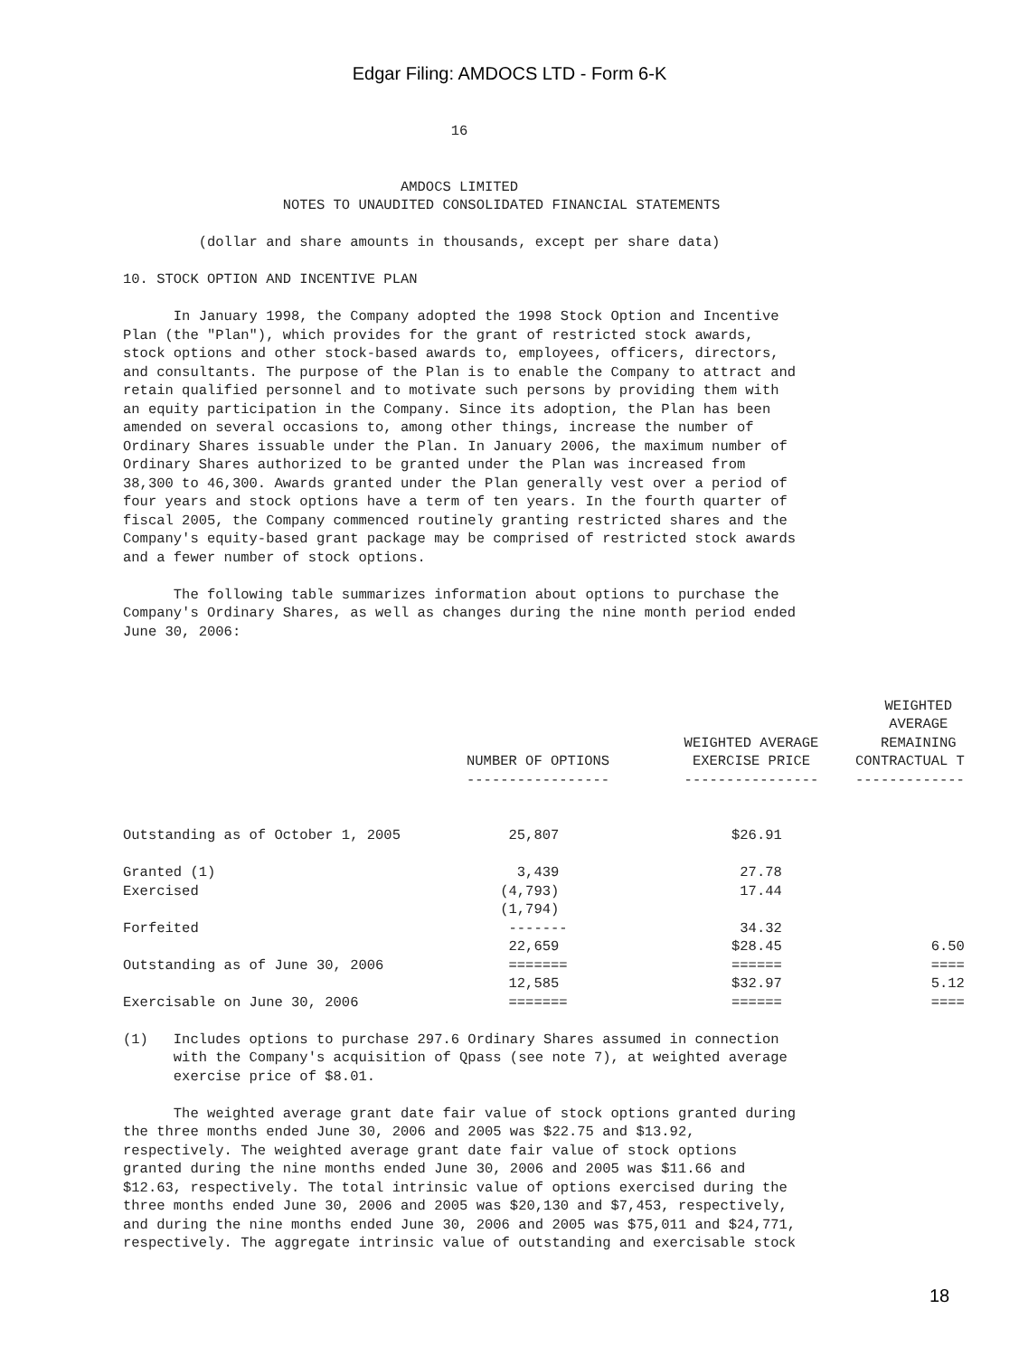Edgar Filing: AMDOCS LTD - Form 6-K
                                       16


                                 AMDOCS LIMITED
                   NOTES TO UNAUDITED CONSOLIDATED FINANCIAL STATEMENTS

         (dollar and share amounts in thousands, except per share data)

10. STOCK OPTION AND INCENTIVE PLAN

      In January 1998, the Company adopted the 1998 Stock Option and Incentive
Plan (the "Plan"), which provides for the grant of restricted stock awards,
stock options and other stock-based awards to, employees, officers, directors,
and consultants. The purpose of the Plan is to enable the Company to attract and
retain qualified personnel and to motivate such persons by providing them with
an equity participation in the Company. Since its adoption, the Plan has been
amended on several occasions to, among other things, increase the number of
Ordinary Shares issuable under the Plan. In January 2006, the maximum number of
Ordinary Shares authorized to be granted under the Plan was increased from
38,300 to 46,300. Awards granted under the Plan generally vest over a period of
four years and stock options have a term of ten years. In the fourth quarter of
fiscal 2005, the Company commenced routinely granting restricted shares and the
Company's equity-based grant package may be comprised of restricted stock awards
and a fewer number of stock options.

      The following table summarizes information about options to purchase the
Company's Ordinary Shares, as well as changes during the nine month period ended
June 30, 2006:
| | NUMBER OF OPTIONS ----------------- | WEIGHTED AVERAGE EXERCISE PRICE ---------------- | WEIGHTED AVERAGE REMAINING CONTRACTUAL T ------------- |
| --- | --- | --- | --- |
| Outstanding as of October 1, 2005 | 25,807 | $26.91 | |
| Granted (1) | 3,439 | 27.78 | |
| Exercised | (4,793) | 17.44 | |
| Forfeited | (1,794) ------- | 34.32 | |
| Outstanding as of June 30, 2006 | 22,659 ======= | $28.45 ====== | 6.50 ==== |
| Exercisable on June 30, 2006 | 12,585 ======= | $32.97 ====== | 5.12 ==== |
(1)   Includes options to purchase 297.6 Ordinary Shares assumed in connection
      with the Company's acquisition of Qpass (see note 7), at weighted average
      exercise price of $8.01.

      The weighted average grant date fair value of stock options granted during
the three months ended June 30, 2006 and 2005 was $22.75 and $13.92,
respectively. The weighted average grant date fair value of stock options
granted during the nine months ended June 30, 2006 and 2005 was $11.66 and
$12.63, respectively. The total intrinsic value of options exercised during the
three months ended June 30, 2006 and 2005 was $20,130 and $7,453, respectively,
and during the nine months ended June 30, 2006 and 2005 was $75,011 and $24,771,
respectively. The aggregate intrinsic value of outstanding and exercisable stock
18